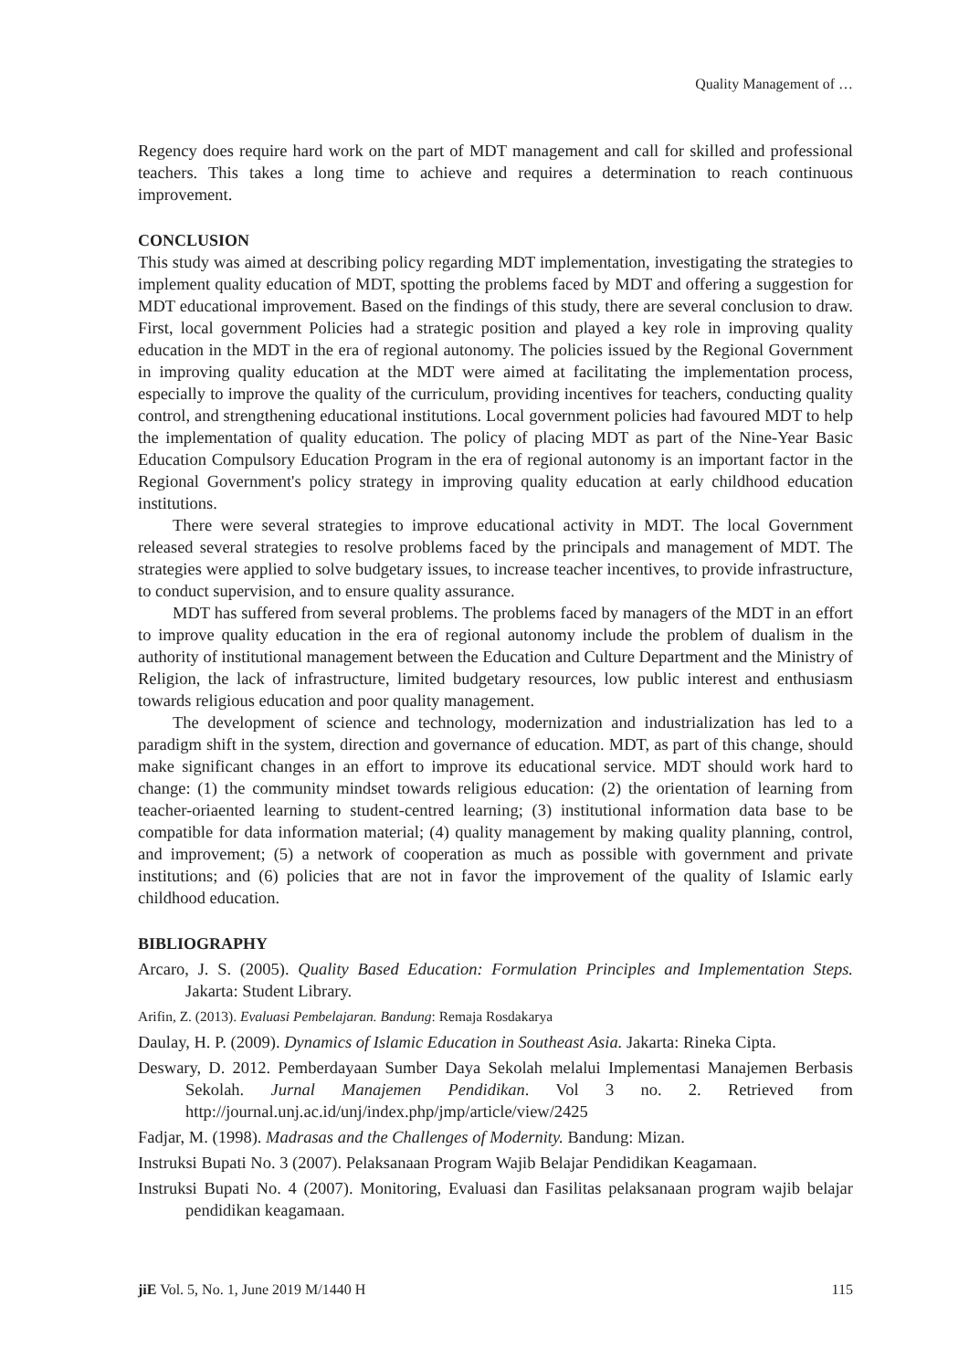Quality Management of …
Regency does require hard work on the part of MDT management and call for skilled and professional teachers. This takes a long time to achieve and requires a determination to reach continuous improvement.
CONCLUSION
This study was aimed at describing policy regarding MDT implementation, investigating the strategies to implement quality education of MDT, spotting the problems faced by MDT and offering a suggestion for MDT educational improvement. Based on the findings of this study, there are several conclusion to draw. First, local government Policies had a strategic position and played a key role in improving quality education in the MDT in the era of regional autonomy. The policies issued by the Regional Government in improving quality education at the MDT were aimed at facilitating the implementation process, especially to improve the quality of the curriculum, providing incentives for teachers, conducting quality control, and strengthening educational institutions. Local government policies had favoured MDT to help the implementation of quality education. The policy of placing MDT as part of the Nine-Year Basic Education Compulsory Education Program in the era of regional autonomy is an important factor in the Regional Government's policy strategy in improving quality education at early childhood education institutions.
There were several strategies to improve educational activity in MDT. The local Government released several strategies to resolve problems faced by the principals and management of MDT. The strategies were applied to solve budgetary issues, to increase teacher incentives, to provide infrastructure, to conduct supervision, and to ensure quality assurance.
MDT has suffered from several problems. The problems faced by managers of the MDT in an effort to improve quality education in the era of regional autonomy include the problem of dualism in the authority of institutional management between the Education and Culture Department and the Ministry of Religion, the lack of infrastructure, limited budgetary resources, low public interest and enthusiasm towards religious education and poor quality management.
The development of science and technology, modernization and industrialization has led to a paradigm shift in the system, direction and governance of education. MDT, as part of this change, should make significant changes in an effort to improve its educational service. MDT should work hard to change: (1) the community mindset towards religious education: (2) the orientation of learning from teacher-oriaented learning to student-centred learning; (3) institutional information data base to be compatible for data information material; (4) quality management by making quality planning, control, and improvement; (5) a network of cooperation as much as possible with government and private institutions; and (6) policies that are not in favor the improvement of the quality of Islamic early childhood education.
BIBLIOGRAPHY
Arcaro, J. S. (2005). Quality Based Education: Formulation Principles and Implementation Steps. Jakarta: Student Library.
Arifin, Z. (2013). Evaluasi Pembelajaran. Bandung: Remaja Rosdakarya
Daulay, H. P. (2009). Dynamics of Islamic Education in Southeast Asia. Jakarta: Rineka Cipta.
Deswary, D. 2012. Pemberdayaan Sumber Daya Sekolah melalui Implementasi Manajemen Berbasis Sekolah. Jurnal Manajemen Pendidikan. Vol 3 no. 2. Retrieved from http://journal.unj.ac.id/unj/index.php/jmp/article/view/2425
Fadjar, M. (1998). Madrasas and the Challenges of Modernity. Bandung: Mizan.
Instruksi Bupati No. 3 (2007). Pelaksanaan Program Wajib Belajar Pendidikan Keagamaan.
Instruksi Bupati No. 4 (2007). Monitoring, Evaluasi dan Fasilitas pelaksanaan program wajib belajar pendidikan keagamaan.
jiE Vol. 5, No. 1, June 2019 M/1440 H 115